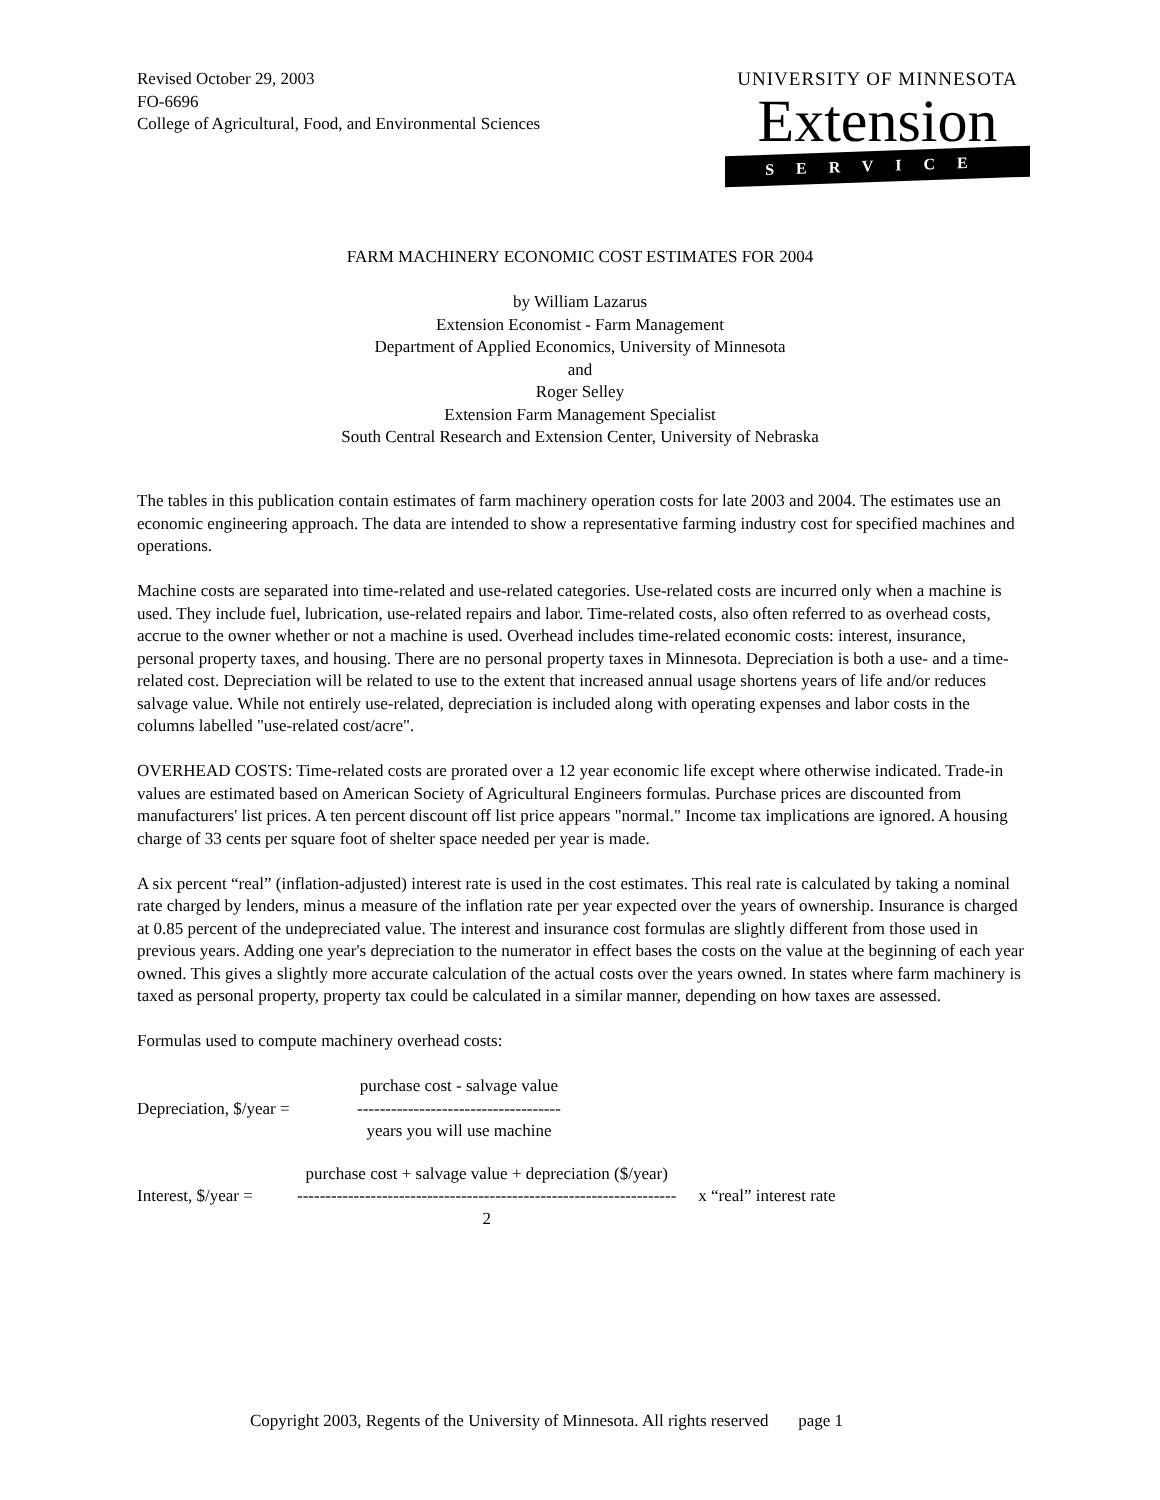Revised October 29, 2003
FO-6696
College of Agricultural, Food, and Environmental Sciences
UNIVERSITY OF MINNESOTA
Extension
SERVICE
FARM MACHINERY ECONOMIC COST ESTIMATES FOR 2004
by William Lazarus
Extension Economist - Farm Management
Department of Applied Economics, University of Minnesota
and
Roger Selley
Extension Farm Management Specialist
South Central Research and Extension Center, University of Nebraska
The tables in this publication contain estimates of farm machinery operation costs for late 2003 and 2004. The estimates use an economic engineering approach. The data are intended to show a representative farming industry cost for specified machines and operations.
Machine costs are separated into time-related and use-related categories. Use-related costs are incurred only when a machine is used. They include fuel, lubrication, use-related repairs and labor. Time-related costs, also often referred to as overhead costs, accrue to the owner whether or not a machine is used. Overhead includes time-related economic costs: interest, insurance, personal property taxes, and housing. There are no personal property taxes in Minnesota. Depreciation is both a use- and a time-related cost. Depreciation will be related to use to the extent that increased annual usage shortens years of life and/or reduces salvage value. While not entirely use-related, depreciation is included along with operating expenses and labor costs in the columns labelled "use-related cost/acre".
OVERHEAD COSTS: Time-related costs are prorated over a 12 year economic life except where otherwise indicated. Trade-in values are estimated based on American Society of Agricultural Engineers formulas. Purchase prices are discounted from manufacturers' list prices. A ten percent discount off list price appears "normal." Income tax implications are ignored. A housing charge of 33 cents per square foot of shelter space needed per year is made.
A six percent “real” (inflation-adjusted) interest rate is used in the cost estimates. This real rate is calculated by taking a nominal rate charged by lenders, minus a measure of the inflation rate per year expected over the years of ownership. Insurance is charged at 0.85 percent of the undepreciated value. The interest and insurance cost formulas are slightly different from those used in previous years. Adding one year's depreciation to the numerator in effect bases the costs on the value at the beginning of each year owned. This gives a slightly more accurate calculation of the actual costs over the years owned. In states where farm machinery is taxed as personal property, property tax could be calculated in a similar manner, depending on how taxes are assessed.
Formulas used to compute machinery overhead costs:
Depreciation, $/year =
purchase cost - salvage value
------------------------------------
years you will use machine
Interest, $/year =
purchase cost + salvage value + depreciation ($/year)
-------------------------------------------------------------------
2
x “real” interest rate
Copyright 2003, Regents of the University of Minnesota. All rights reserved page 1